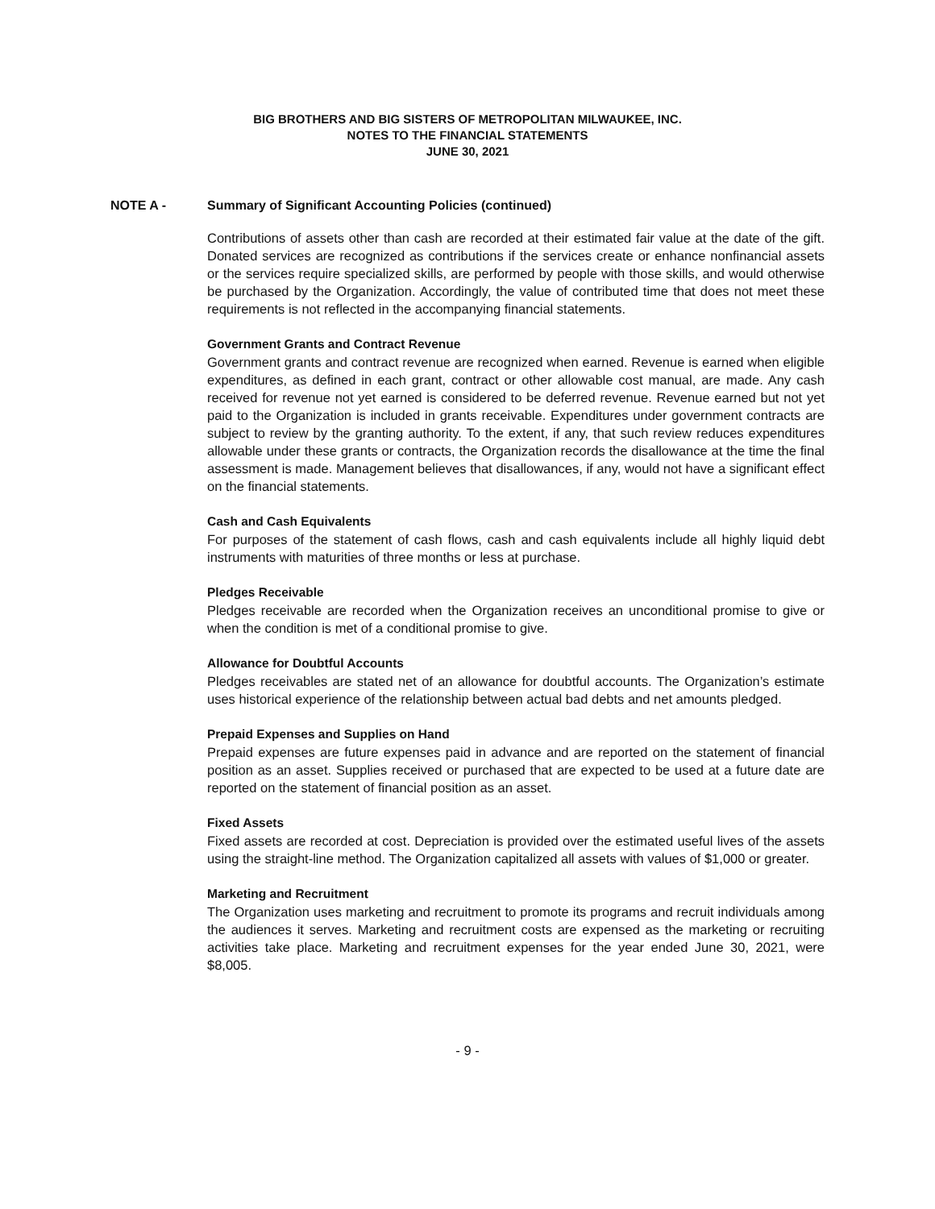BIG BROTHERS AND BIG SISTERS OF METROPOLITAN MILWAUKEE, INC.
NOTES TO THE FINANCIAL STATEMENTS
JUNE 30, 2021
NOTE A - Summary of Significant Accounting Policies (continued)
Contributions of assets other than cash are recorded at their estimated fair value at the date of the gift. Donated services are recognized as contributions if the services create or enhance nonfinancial assets or the services require specialized skills, are performed by people with those skills, and would otherwise be purchased by the Organization. Accordingly, the value of contributed time that does not meet these requirements is not reflected in the accompanying financial statements.
Government Grants and Contract Revenue
Government grants and contract revenue are recognized when earned. Revenue is earned when eligible expenditures, as defined in each grant, contract or other allowable cost manual, are made. Any cash received for revenue not yet earned is considered to be deferred revenue. Revenue earned but not yet paid to the Organization is included in grants receivable. Expenditures under government contracts are subject to review by the granting authority. To the extent, if any, that such review reduces expenditures allowable under these grants or contracts, the Organization records the disallowance at the time the final assessment is made. Management believes that disallowances, if any, would not have a significant effect on the financial statements.
Cash and Cash Equivalents
For purposes of the statement of cash flows, cash and cash equivalents include all highly liquid debt instruments with maturities of three months or less at purchase.
Pledges Receivable
Pledges receivable are recorded when the Organization receives an unconditional promise to give or when the condition is met of a conditional promise to give.
Allowance for Doubtful Accounts
Pledges receivables are stated net of an allowance for doubtful accounts. The Organization’s estimate uses historical experience of the relationship between actual bad debts and net amounts pledged.
Prepaid Expenses and Supplies on Hand
Prepaid expenses are future expenses paid in advance and are reported on the statement of financial position as an asset. Supplies received or purchased that are expected to be used at a future date are reported on the statement of financial position as an asset.
Fixed Assets
Fixed assets are recorded at cost. Depreciation is provided over the estimated useful lives of the assets using the straight-line method. The Organization capitalized all assets with values of $1,000 or greater.
Marketing and Recruitment
The Organization uses marketing and recruitment to promote its programs and recruit individuals among the audiences it serves. Marketing and recruitment costs are expensed as the marketing or recruiting activities take place. Marketing and recruitment expenses for the year ended June 30, 2021, were $8,005.
- 9 -